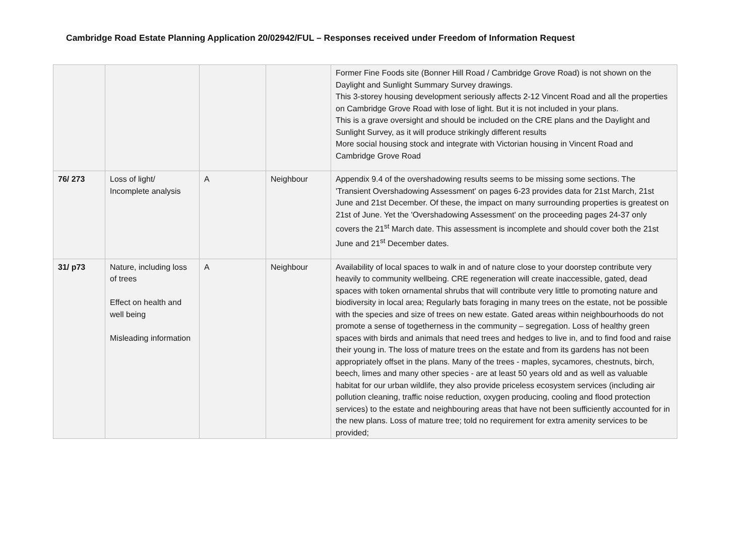Cambridge Road Estate Planning Application 20/02942/FUL – Responses received under Freedom of Information Request
| | | | | Former Fine Foods site (Bonner Hill Road / Cambridge Grove Road) is not shown on the Daylight and Sunlight Summary Survey drawings. This 3-storey housing development seriously affects 2-12 Vincent Road and all the properties on Cambridge Grove Road with lose of light. But it is not included in your plans. This is a grave oversight and should be included on the CRE plans and the Daylight and Sunlight Survey, as it will produce strikingly different results More social housing stock and integrate with Victorian housing in Vincent Road and Cambridge Grove Road |
| 76/ 273 | Loss of light/ Incomplete analysis | A | Neighbour | Appendix 9.4 of the overshadowing results seems to be missing some sections. The 'Transient Overshadowing Assessment' on pages 6-23 provides data for 21st March, 21st June and 21st December. Of these, the impact on many surrounding properties is greatest on 21st of June. Yet the 'Overshadowing Assessment' on the proceeding pages 24-37 only covers the 21<sup>st</sup> March date. This assessment is incomplete and should cover both the 21st June and 21<sup>st</sup> December dates. |
| 31/ p73 | Nature, including loss of trees Effect on health and well being Misleading information | A | Neighbour | Availability of local spaces to walk in and of nature close to your doorstep contribute very heavily to community wellbeing. CRE regeneration will create inaccessible, gated, dead spaces with token ornamental shrubs that will contribute very little to promoting nature and biodiversity in local area; Regularly bats foraging in many trees on the estate, not be possible with the species and size of trees on new estate. Gated areas within neighbourhoods do not promote a sense of togetherness in the community – segregation. Loss of healthy green spaces with birds and animals that need trees and hedges to live in, and to find food and raise their young in. The loss of mature trees on the estate and from its gardens has not been appropriately offset in the plans. Many of the trees - maples, sycamores, chestnuts, birch, beech, limes and many other species - are at least 50 years old and as well as valuable habitat for our urban wildlife, they also provide priceless ecosystem services (including air pollution cleaning, traffic noise reduction, oxygen producing, cooling and flood protection services) to the estate and neighbouring areas that have not been sufficiently accounted for in the new plans. Loss of mature tree; told no requirement for extra amenity services to be provided; |